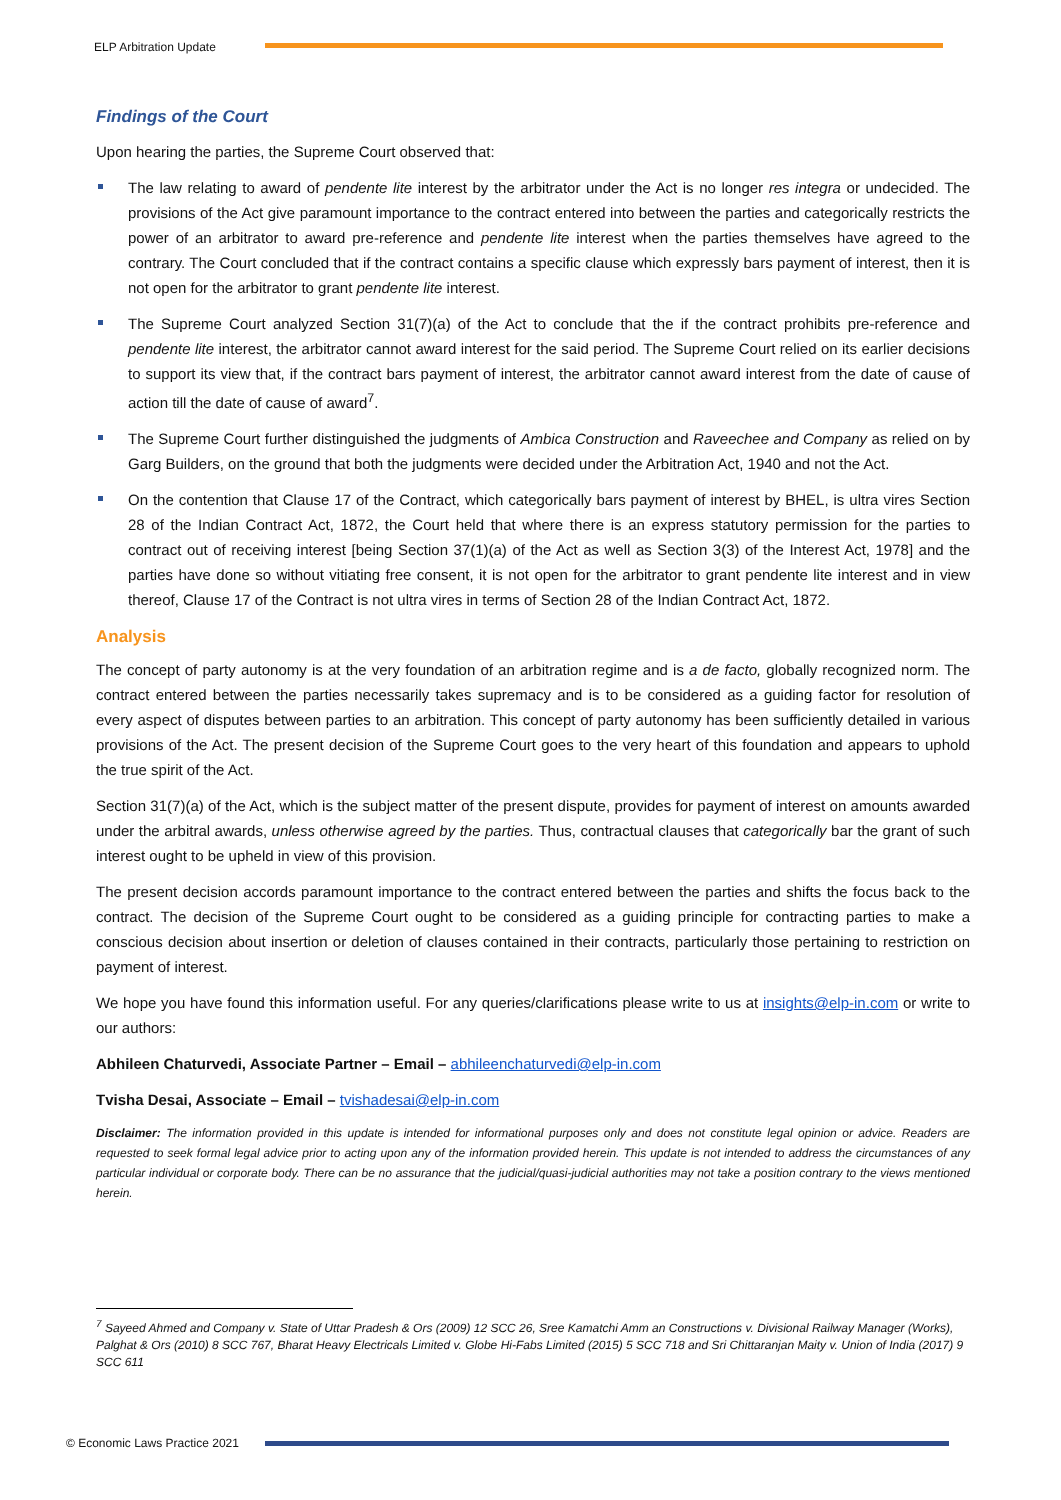ELP Arbitration Update
Findings of the Court
Upon hearing the parties, the Supreme Court observed that:
The law relating to award of pendente lite interest by the arbitrator under the Act is no longer res integra or undecided. The provisions of the Act give paramount importance to the contract entered into between the parties and categorically restricts the power of an arbitrator to award pre-reference and pendente lite interest when the parties themselves have agreed to the contrary. The Court concluded that if the contract contains a specific clause which expressly bars payment of interest, then it is not open for the arbitrator to grant pendente lite interest.
The Supreme Court analyzed Section 31(7)(a) of the Act to conclude that the if the contract prohibits pre-reference and pendente lite interest, the arbitrator cannot award interest for the said period. The Supreme Court relied on its earlier decisions to support its view that, if the contract bars payment of interest, the arbitrator cannot award interest from the date of cause of action till the date of cause of award<sup>7</sup>.
The Supreme Court further distinguished the judgments of Ambica Construction and Raveechee and Company as relied on by Garg Builders, on the ground that both the judgments were decided under the Arbitration Act, 1940 and not the Act.
On the contention that Clause 17 of the Contract, which categorically bars payment of interest by BHEL, is ultra vires Section 28 of the Indian Contract Act, 1872, the Court held that where there is an express statutory permission for the parties to contract out of receiving interest [being Section 37(1)(a) of the Act as well as Section 3(3) of the Interest Act, 1978] and the parties have done so without vitiating free consent, it is not open for the arbitrator to grant pendente lite interest and in view thereof, Clause 17 of the Contract is not ultra vires in terms of Section 28 of the Indian Contract Act, 1872.
Analysis
The concept of party autonomy is at the very foundation of an arbitration regime and is a de facto, globally recognized norm. The contract entered between the parties necessarily takes supremacy and is to be considered as a guiding factor for resolution of every aspect of disputes between parties to an arbitration. This concept of party autonomy has been sufficiently detailed in various provisions of the Act. The present decision of the Supreme Court goes to the very heart of this foundation and appears to uphold the true spirit of the Act.
Section 31(7)(a) of the Act, which is the subject matter of the present dispute, provides for payment of interest on amounts awarded under the arbitral awards, unless otherwise agreed by the parties. Thus, contractual clauses that categorically bar the grant of such interest ought to be upheld in view of this provision.
The present decision accords paramount importance to the contract entered between the parties and shifts the focus back to the contract. The decision of the Supreme Court ought to be considered as a guiding principle for contracting parties to make a conscious decision about insertion or deletion of clauses contained in their contracts, particularly those pertaining to restriction on payment of interest.
We hope you have found this information useful. For any queries/clarifications please write to us at insights@elp-in.com or write to our authors:
Abhileen Chaturvedi, Associate Partner – Email – abhileenchaturvedi@elp-in.com
Tvisha Desai, Associate – Email – tvishadesai@elp-in.com
Disclaimer: The information provided in this update is intended for informational purposes only and does not constitute legal opinion or advice. Readers are requested to seek formal legal advice prior to acting upon any of the information provided herein. This update is not intended to address the circumstances of any particular individual or corporate body. There can be no assurance that the judicial/quasi-judicial authorities may not take a position contrary to the views mentioned herein.
<sup>7</sup> Sayeed Ahmed and Company v. State of Uttar Pradesh & Ors (2009) 12 SCC 26, Sree Kamatchi Amm an Constructions v. Divisional Railway Manager (Works), Palghat & Ors (2010) 8 SCC 767, Bharat Heavy Electricals Limited v. Globe Hi-Fabs Limited (2015) 5 SCC 718 and Sri Chittaranjan Maity v. Union of India (2017) 9 SCC 611
© Economic Laws Practice 2021